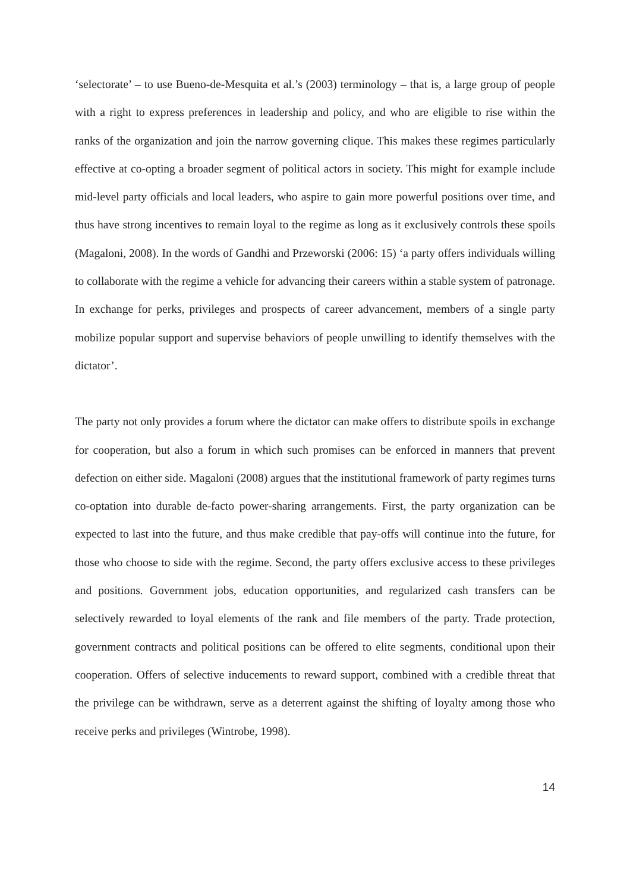‘selectorate’ – to use Bueno-de-Mesquita et al.’s (2003) terminology – that is, a large group of people with a right to express preferences in leadership and policy, and who are eligible to rise within the ranks of the organization and join the narrow governing clique. This makes these regimes particularly effective at co-opting a broader segment of political actors in society. This might for example include mid-level party officials and local leaders, who aspire to gain more powerful positions over time, and thus have strong incentives to remain loyal to the regime as long as it exclusively controls these spoils (Magaloni, 2008). In the words of Gandhi and Przeworski (2006: 15) ‘a party offers individuals willing to collaborate with the regime a vehicle for advancing their careers within a stable system of patronage. In exchange for perks, privileges and prospects of career advancement, members of a single party mobilize popular support and supervise behaviors of people unwilling to identify themselves with the dictator’.
The party not only provides a forum where the dictator can make offers to distribute spoils in exchange for cooperation, but also a forum in which such promises can be enforced in manners that prevent defection on either side. Magaloni (2008) argues that the institutional framework of party regimes turns co-optation into durable de-facto power-sharing arrangements. First, the party organization can be expected to last into the future, and thus make credible that pay-offs will continue into the future, for those who choose to side with the regime. Second, the party offers exclusive access to these privileges and positions. Government jobs, education opportunities, and regularized cash transfers can be selectively rewarded to loyal elements of the rank and file members of the party. Trade protection, government contracts and political positions can be offered to elite segments, conditional upon their cooperation. Offers of selective inducements to reward support, combined with a credible threat that the privilege can be withdrawn, serve as a deterrent against the shifting of loyalty among those who receive perks and privileges (Wintrobe, 1998).
14